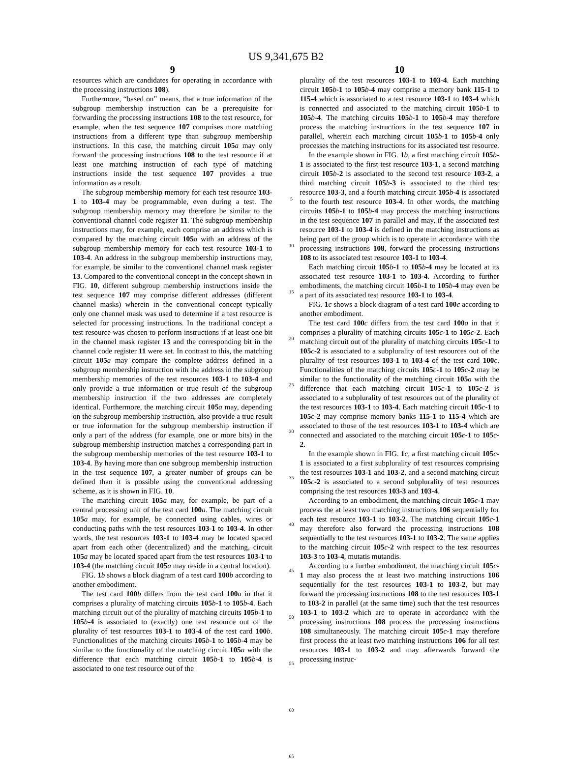US 9,341,675 B2
9
resources which are candidates for operating in accordance with the processing instructions 108).
Furthermore, “based on” means, that a true information of the subgroup membership instruction can be a prerequisite for forwarding the processing instructions 108 to the test resource, for example, when the test sequence 107 comprises more matching instructions from a different type than subgroup membership instructions. In this case, the matching circuit 105 a may only forward the processing instructions 108 to the test resource if at least one matching instruction of each type of matching instructions inside the test sequence 107 provides a true information as a result.
The subgroup membership memory for each test resource 103-1 to 103-4 may be programmable, even during a test. The subgroup membership memory may therefore be similar to the conventional channel code register 11. The subgroup membership instructions may, for example, each comprise an address which is compared by the matching circuit 105 a with an address of the subgroup membership memory for each test resource 103-1 to 103-4. An address in the subgroup membership instructions may, for example, be similar to the conventional channel mask register 13. Compared to the conventional concept in the concept shown in FIG. 10, different subgroup membership instructions inside the test sequence 107 may comprise different addresses (different channel masks) wherein in the conventional concept typically only one channel mask was used to determine if a test resource is selected for processing instructions. In the traditional concept a test resource was chosen to perform instructions if at least one bit in the channel mask register 13 and the corresponding bit in the channel code register 11 were set. In contrast to this, the matching circuit 105 a may compare the complete address defined in a subgroup membership instruction with the address in the subgroup membership memories of the test resources 103-1 to 103-4 and only provide a true information or true result of the subgroup membership instruction if the two addresses are completely identical. Furthermore, the matching circuit 105 a may, depending on the subgroup membership instruction, also provide a true result or true information for the subgroup membership instruction if only a part of the address (for example, one or more bits) in the subgroup membership instruction matches a corresponding part in the subgroup membership memories of the test resource 103-1 to 103-4. By having more than one subgroup membership instruction in the test sequence 107, a greater number of groups can be defined than it is possible using the conventional addressing scheme, as it is shown in FIG. 10.
The matching circuit 105 a may, for example, be part of a central processing unit of the test card 100 a. The matching circuit 105 a may, for example, be connected using cables, wires or conducting paths with the test resources 103-1 to 103-4. In other words, the test resources 103-1 to 103-4 may be located spaced apart from each other (decentralized) and the matching, circuit 105 a may be located spaced apart from the test resources 103-1 to 103-4 (the matching circuit 105 a may reside in a central location).
FIG. 1 b shows a block diagram of a test card 100 b according to another embodiment.
The test card 100 b differs from the test card 100 a in that it comprises a plurality of matching circuits 105 b-1 to 105 b-4. Each matching circuit out of the plurality of matching circuits 105 b-1 to 105 b-4 is associated to (exactly) one test resource out of the plurality of test resources 103-1 to 103-4 of the test card 100 b. Functionalities of the matching circuits 105 b-1 to 105 b-4 may be similar to the functionality of the matching circuit 105 a with the difference that each matching circuit 105 b-1 to 105 b-4 is associated to one test resource out of the
5
10
15
20
25
30
35
40
45
50
55
60
65
10
plurality of the test resources 103-1 to 103-4. Each matching circuit 105 b-1 to 105 b-4 may comprise a memory bank 115-1 to 115-4 which is associated to a test resource 103-1 to 103-4 which is connected and associated to the matching circuit 105 b-1 to 105 b-4. The matching circuits 105 b-1 to 105 b-4 may therefore process the matching instructions in the test sequence 107 in parallel, wherein each matching circuit 105 b-1 to 105 b-4 only processes the matching instructions for its associated test resource.
In the example shown in FIG. 1 b, a first matching circuit 105 b-1 is associated to the first test resource 103-1, a second matching circuit 105 b-2 is associated to the second test resource 103-2, a third matching circuit 105 b-3 is associated to the third test resource 103-3, and a fourth matching circuit 105 b-4 is associated to the fourth test resource 103-4. In other words, the matching circuits 105 b-1 to 105 b-4 may process the matching instructions in the test sequence 107 in parallel and may, if the associated test resource 103-1 to 103-4 is defined in the matching instructions as being part of the group which is to operate in accordance with the processing instructions 108, forward the processing instructions 108 to its associated test resource 103-1 to 103-4.
Each matching circuit 105 b-1 to 105 b-4 may be located at its associated test resource 103-1 to 103-4. According to further embodiments, the matching circuit 105 b-1 to 105 b-4 may even be a part of its associated test resource 103-1 to 103-4.
FIG. 1 c shows a block diagram of a test card 100 c according to another embodiment.
The test card 100 c differs from the test card 100 a in that it comprises a plurality of matching circuits 105 c-1 to 105 c-2. Each matching circuit out of the plurality of matching circuits 105 c-1 to 105 c-2 is associated to a subplurality of test resources out of the plurality of test resources 103-1 to 103-4 of the test card 100 c. Functionalities of the matching circuits 105 c-1 to 105 c-2 may be similar to the functionality of the matching circuit 105 a with the difference that each matching circuit 105 c-1 to 105 c-2 is associated to a subplurality of test resources out of the plurality of the test resources 103-1 to 103-4. Each matching circuit 105 c-1 to 105 c-2 may comprise memory banks 115-1 to 115-4 which are associated to those of the test resources 103-1 to 103-4 which are connected and associated to the matching circuit 105 c-1 to 105 c-2.
In the example shown in FIG. 1 c, a first matching circuit 105 c-1 is associated to a first subplurality of test resources comprising the test resources 103-1 and 103-2, and a second matching circuit 105 c-2 is associated to a second subplurality of test resources comprising the test resources 103-3 and 103-4.
According to an embodiment, the matching circuit 105 c-1 may process the at least two matching instructions 106 sequentially for each test resource 103-1 to 103-2. The matching circuit 105 c-1 may therefore also forward the processing instructions 108 sequentially to the test resources 103-1 to 103-2. The same applies to the matching circuit 105 c-2 with respect to the test resources 103-3 to 103-4, mutatis mutandis.
According to a further embodiment, the matching circuit 105 c-1 may also process the at least two matching instructions 106 sequentially for the test resources 103-1 to 103-2, but may forward the processing instructions 108 to the test resources 103-1 to 103-2 in parallel (at the same time) such that the test resources 103-1 to 103-2 which are to operate in accordance with the processing instructions 108 process the processing instructions 108 simultaneously. The matching circuit 105 c-1 may therefore first process the at least two matching instructions 106 for all test resources 103-1 to 103-2 and may afterwards forward the processing instruc-